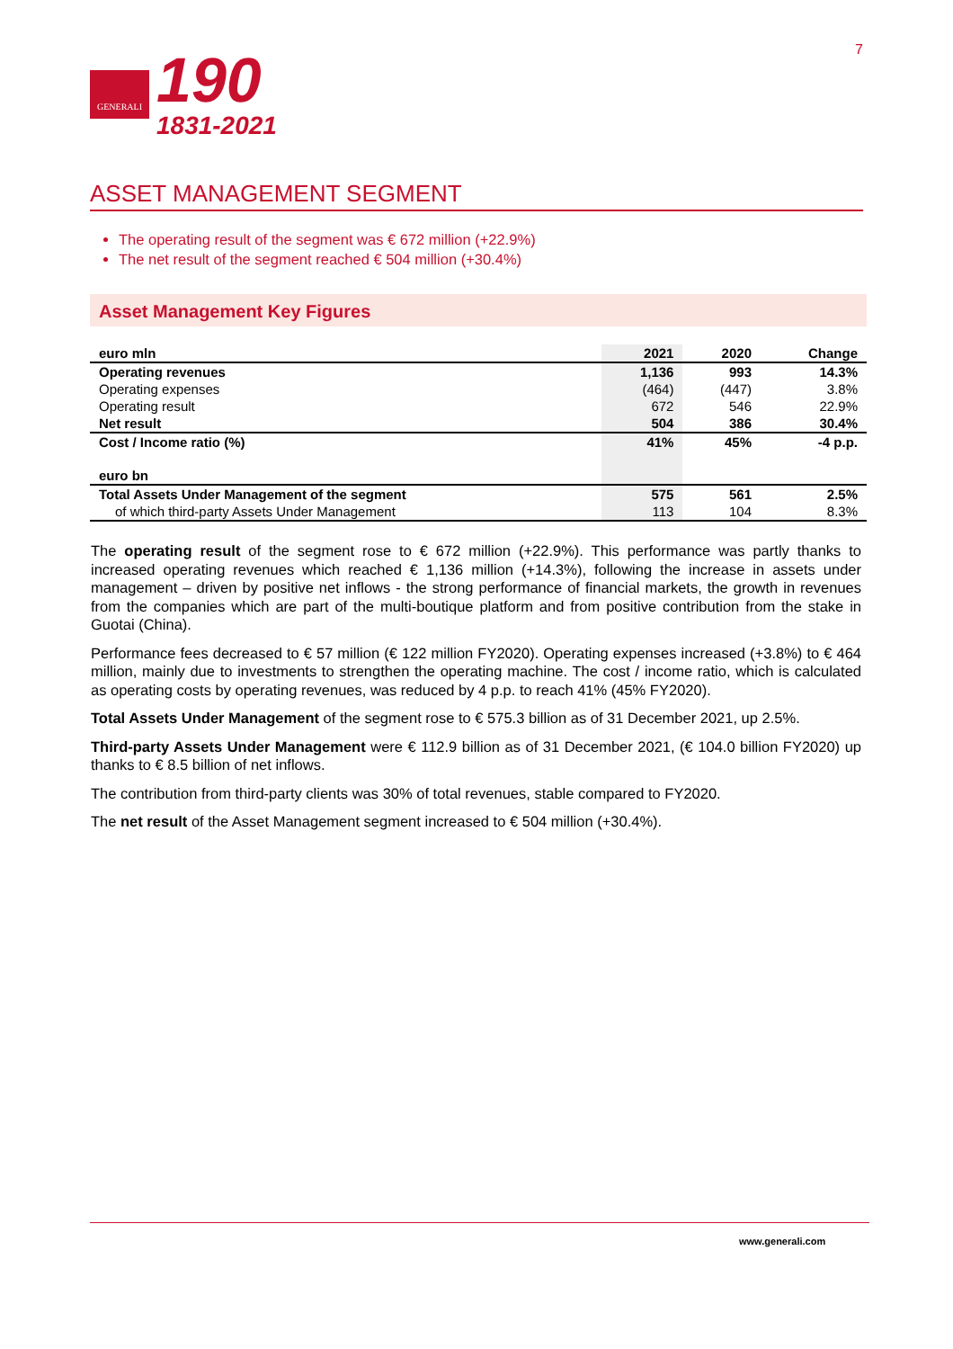GENERALI
190
1831-2021
7
ASSET MANAGEMENT SEGMENT
The operating result of the segment was € 672 million (+22.9%)
The net result of the segment reached € 504 million (+30.4%)
Asset Management Key Figures
| euro mln | 2021 | 2020 | Change |
| --- | --- | --- | --- |
| Operating revenues | 1,136 | 993 | 14.3% |
| Operating expenses | (464) | (447) | 3.8% |
| Operating result | 672 | 546 | 22.9% |
| Net result | 504 | 386 | 30.4% |
| Cost / Income ratio (%) | 41% | 45% | -4 p.p. |
| euro bn | | | |
| Total Assets Under Management of the segment | 575 | 561 | 2.5% |
| of which third-party Assets Under Management | 113 | 104 | 8.3% |
The operating result of the segment rose to € 672 million (+22.9%). This performance was partly thanks to increased operating revenues which reached € 1,136 million (+14.3%), following the increase in assets under management – driven by positive net inflows - the strong performance of financial markets, the growth in revenues from the companies which are part of the multi-boutique platform and from positive contribution from the stake in Guotai (China).
Performance fees decreased to € 57 million (€ 122 million FY2020). Operating expenses increased (+3.8%) to € 464 million, mainly due to investments to strengthen the operating machine. The cost / income ratio, which is calculated as operating costs by operating revenues, was reduced by 4 p.p. to reach 41% (45% FY2020).
Total Assets Under Management of the segment rose to € 575.3 billion as of 31 December 2021, up 2.5%.
Third-party Assets Under Management were € 112.9 billion as of 31 December 2021, (€ 104.0 billion FY2020) up thanks to € 8.5 billion of net inflows.
The contribution from third-party clients was 30% of total revenues, stable compared to FY2020.
The net result of the Asset Management segment increased to € 504 million (+30.4%).
www.generali.com